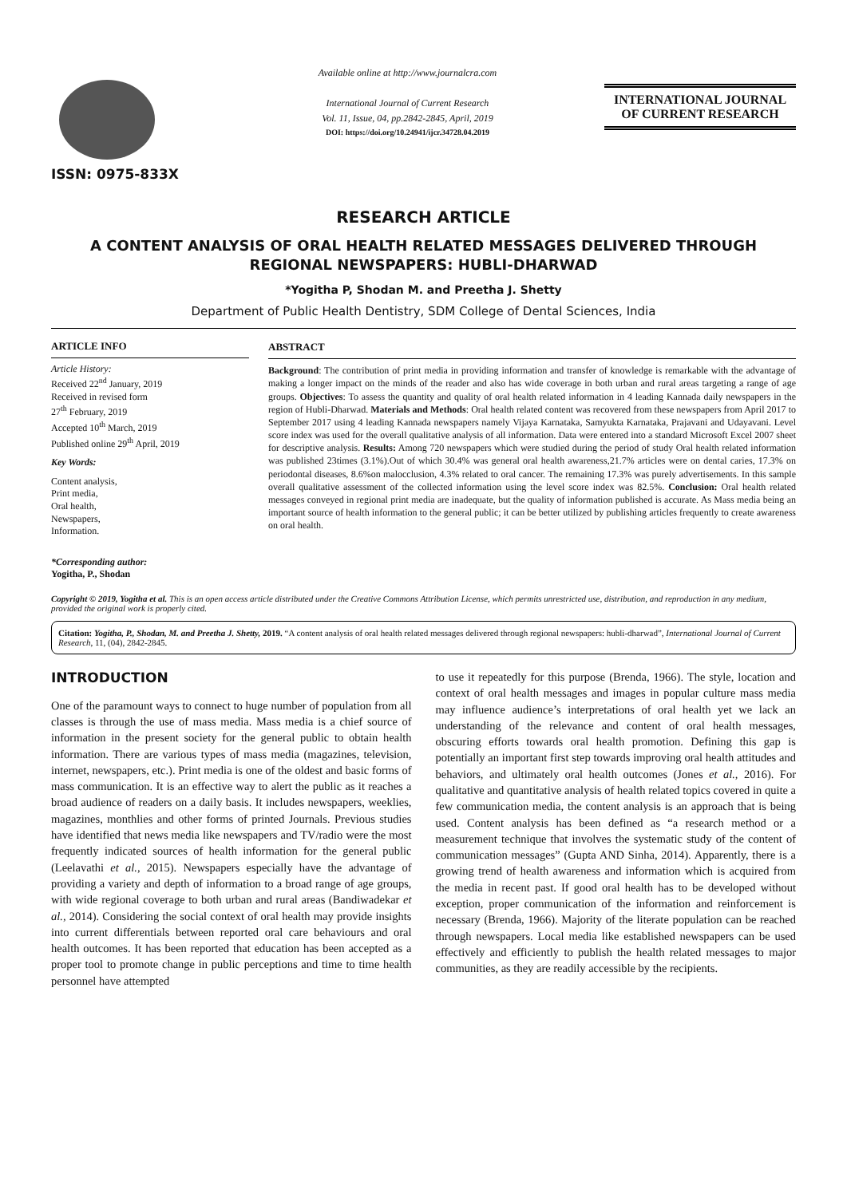ISSN: 0975-833X
Available online at http://www.journalcra.com
International Journal of Current Research
Vol. 11, Issue, 04, pp.2842-2845, April, 2019
DOI: https://doi.org/10.24941/ijcr.34728.04.2019
INTERNATIONAL JOURNAL
OF CURRENT RESEARCH
RESEARCH ARTICLE
A CONTENT ANALYSIS OF ORAL HEALTH RELATED MESSAGES DELIVERED THROUGH REGIONAL NEWSPAPERS: HUBLI-DHARWAD
*Yogitha P, Shodan M. and Preetha J. Shetty
Department of Public Health Dentistry, SDM College of Dental Sciences, India
ARTICLE INFO
Article History:
Received 22<sup>nd</sup> January, 2019
Received in revised form
27<sup>th</sup> February, 2019
Accepted 10<sup>th</sup> March, 2019
Published online 29<sup>th</sup> April, 2019
Key Words:
Content analysis,
Print media,
Oral health,
Newspapers,
Information.
*Corresponding author:
Yogitha, P., Shodan
ABSTRACT
Background: The contribution of print media in providing information and transfer of knowledge is remarkable with the advantage of making a longer impact on the minds of the reader and also has wide coverage in both urban and rural areas targeting a range of age groups. Objectives: To assess the quantity and quality of oral health related information in 4 leading Kannada daily newspapers in the region of Hubli-Dharwad. Materials and Methods: Oral health related content was recovered from these newspapers from April 2017 to September 2017 using 4 leading Kannada newspapers namely Vijaya Karnataka, Samyukta Karnataka, Prajavani and Udayavani. Level score index was used for the overall qualitative analysis of all information. Data were entered into a standard Microsoft Excel 2007 sheet for descriptive analysis. Results: Among 720 newspapers which were studied during the period of study Oral health related information was published 23times (3.1%).Out of which 30.4% was general oral health awareness,21.7% articles were on dental caries, 17.3% on periodontal diseases, 8.6%on malocclusion, 4.3% related to oral cancer. The remaining 17.3% was purely advertisements. In this sample overall qualitative assessment of the collected information using the level score index was 82.5%. Conclusion: Oral health related messages conveyed in regional print media are inadequate, but the quality of information published is accurate. As Mass media being an important source of health information to the general public; it can be better utilized by publishing articles frequently to create awareness on oral health.
Copyright © 2019, Yogitha et al. This is an open access article distributed under the Creative Commons Attribution License, which permits unrestricted use, distribution, and reproduction in any medium, provided the original work is properly cited.
Citation: Yogitha, P., Shodan, M. and Preetha J. Shetty, 2019. “A content analysis of oral health related messages delivered through regional newspapers: hubli-dharwad”, International Journal of Current Research, 11, (04), 2842-2845.
INTRODUCTION
One of the paramount ways to connect to huge number of population from all classes is through the use of mass media. Mass media is a chief source of information in the present society for the general public to obtain health information. There are various types of mass media (magazines, television, internet, newspapers, etc.). Print media is one of the oldest and basic forms of mass communication. It is an effective way to alert the public as it reaches a broad audience of readers on a daily basis. It includes newspapers, weeklies, magazines, monthlies and other forms of printed Journals. Previous studies have identified that news media like newspapers and TV/radio were the most frequently indicated sources of health information for the general public (Leelavathi et al., 2015). Newspapers especially have the advantage of providing a variety and depth of information to a broad range of age groups, with wide regional coverage to both urban and rural areas (Bandiwadekar et al., 2014). Considering the social context of oral health may provide insights into current differentials between reported oral care behaviours and oral health outcomes. It has been reported that education has been accepted as a proper tool to promote change in public perceptions and time to time health personnel have attempted
to use it repeatedly for this purpose (Brenda, 1966). The style, location and context of oral health messages and images in popular culture mass media may influence audience’s interpretations of oral health yet we lack an understanding of the relevance and content of oral health messages, obscuring efforts towards oral health promotion. Defining this gap is potentially an important first step towards improving oral health attitudes and behaviors, and ultimately oral health outcomes (Jones et al., 2016). For qualitative and quantitative analysis of health related topics covered in quite a few communication media, the content analysis is an approach that is being used. Content analysis has been defined as “a research method or a measurement technique that involves the systematic study of the content of communication messages” (Gupta AND Sinha, 2014). Apparently, there is a growing trend of health awareness and information which is acquired from the media in recent past. If good oral health has to be developed without exception, proper communication of the information and reinforcement is necessary (Brenda, 1966). Majority of the literate population can be reached through newspapers. Local media like established newspapers can be used effectively and efficiently to publish the health related messages to major communities, as they are readily accessible by the recipients.